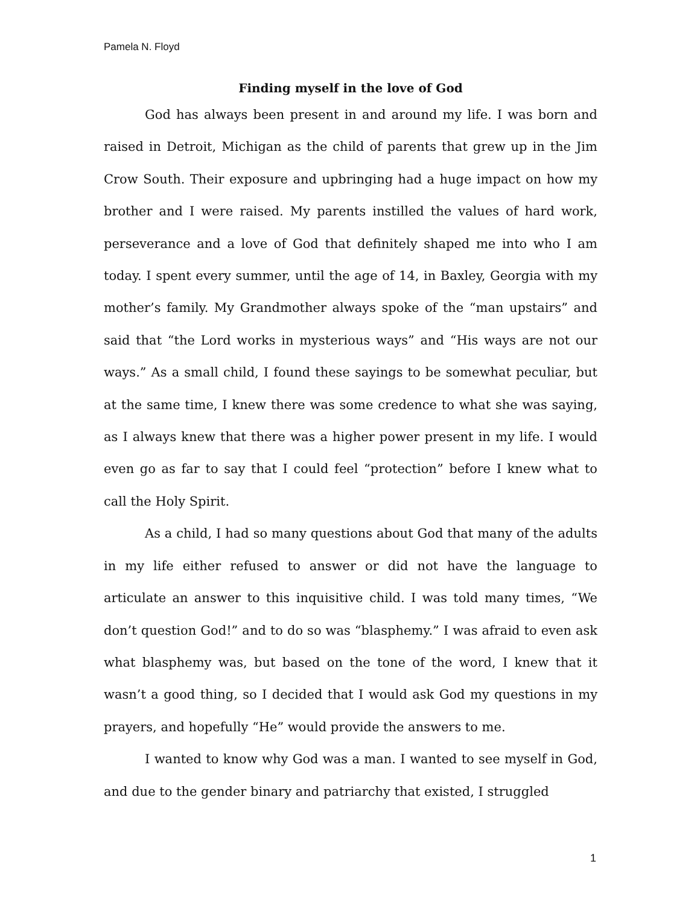Pamela N. Floyd
Finding myself in the love of God
God has always been present in and around my life. I was born and raised in Detroit, Michigan as the child of parents that grew up in the Jim Crow South. Their exposure and upbringing had a huge impact on how my brother and I were raised. My parents instilled the values of hard work, perseverance and a love of God that definitely shaped me into who I am today. I spent every summer, until the age of 14, in Baxley, Georgia with my mother’s family. My Grandmother always spoke of the “man upstairs” and said that “the Lord works in mysterious ways” and “His ways are not our ways.” As a small child, I found these sayings to be somewhat peculiar, but at the same time, I knew there was some credence to what she was saying, as I always knew that there was a higher power present in my life. I would even go as far to say that I could feel “protection” before I knew what to call the Holy Spirit.
As a child, I had so many questions about God that many of the adults in my life either refused to answer or did not have the language to articulate an answer to this inquisitive child. I was told many times, “We don’t question God!” and to do so was “blasphemy.” I was afraid to even ask what blasphemy was, but based on the tone of the word, I knew that it wasn’t a good thing, so I decided that I would ask God my questions in my prayers, and hopefully “He” would provide the answers to me.
I wanted to know why God was a man. I wanted to see myself in God, and due to the gender binary and patriarchy that existed, I struggled
1